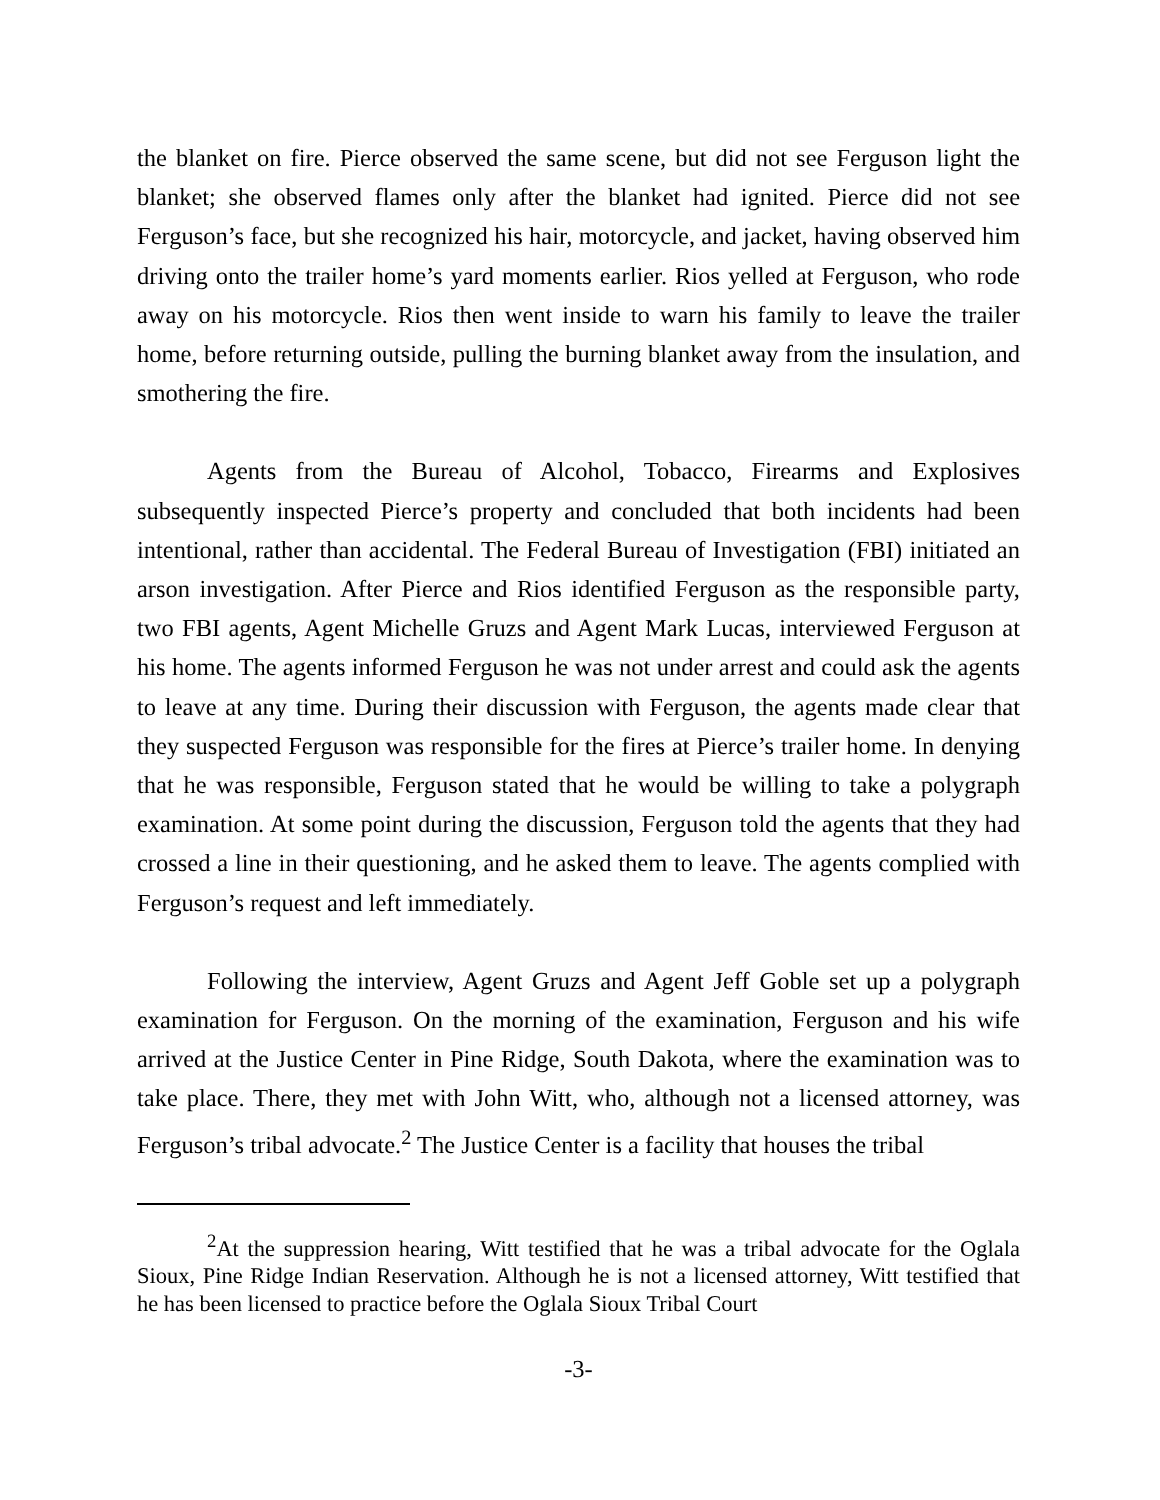the blanket on fire. Pierce observed the same scene, but did not see Ferguson light the blanket; she observed flames only after the blanket had ignited. Pierce did not see Ferguson’s face, but she recognized his hair, motorcycle, and jacket, having observed him driving onto the trailer home’s yard moments earlier. Rios yelled at Ferguson, who rode away on his motorcycle. Rios then went inside to warn his family to leave the trailer home, before returning outside, pulling the burning blanket away from the insulation, and smothering the fire.
Agents from the Bureau of Alcohol, Tobacco, Firearms and Explosives subsequently inspected Pierce’s property and concluded that both incidents had been intentional, rather than accidental. The Federal Bureau of Investigation (FBI) initiated an arson investigation. After Pierce and Rios identified Ferguson as the responsible party, two FBI agents, Agent Michelle Gruzs and Agent Mark Lucas, interviewed Ferguson at his home. The agents informed Ferguson he was not under arrest and could ask the agents to leave at any time. During their discussion with Ferguson, the agents made clear that they suspected Ferguson was responsible for the fires at Pierce’s trailer home. In denying that he was responsible, Ferguson stated that he would be willing to take a polygraph examination. At some point during the discussion, Ferguson told the agents that they had crossed a line in their questioning, and he asked them to leave. The agents complied with Ferguson’s request and left immediately.
Following the interview, Agent Gruzs and Agent Jeff Goble set up a polygraph examination for Ferguson. On the morning of the examination, Ferguson and his wife arrived at the Justice Center in Pine Ridge, South Dakota, where the examination was to take place. There, they met with John Witt, who, although not a licensed attorney, was Ferguson’s tribal advocate.<sup>2</sup> The Justice Center is a facility that houses the tribal
<sup>2</sup> At the suppression hearing, Witt testified that he was a tribal advocate for the Oglala Sioux, Pine Ridge Indian Reservation. Although he is not a licensed attorney, Witt testified that he has been licensed to practice before the Oglala Sioux Tribal Court
-3-